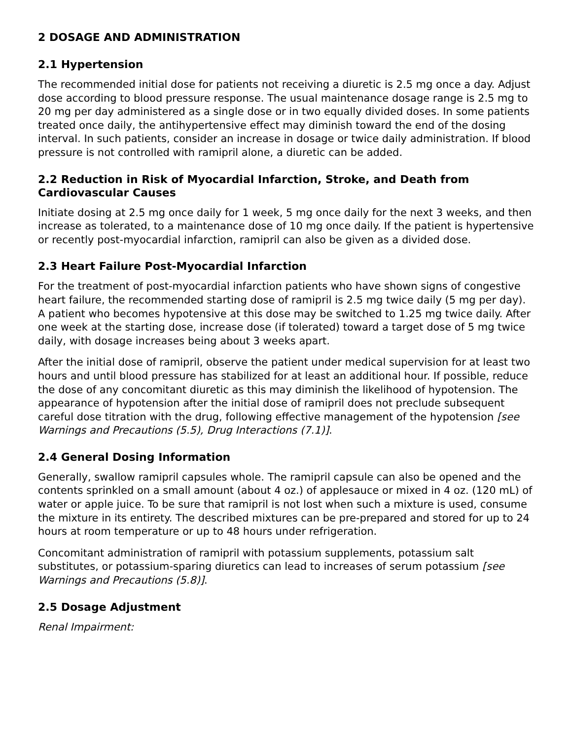2 DOSAGE AND ADMINISTRATION
2.1 Hypertension
The recommended initial dose for patients not receiving a diuretic is 2.5 mg once a day. Adjust dose according to blood pressure response. The usual maintenance dosage range is 2.5 mg to 20 mg per day administered as a single dose or in two equally divided doses. In some patients treated once daily, the antihypertensive effect may diminish toward the end of the dosing interval. In such patients, consider an increase in dosage or twice daily administration. If blood pressure is not controlled with ramipril alone, a diuretic can be added.
2.2 Reduction in Risk of Myocardial Infarction, Stroke, and Death from Cardiovascular Causes
Initiate dosing at 2.5 mg once daily for 1 week, 5 mg once daily for the next 3 weeks, and then increase as tolerated, to a maintenance dose of 10 mg once daily. If the patient is hypertensive or recently post-myocardial infarction, ramipril can also be given as a divided dose.
2.3 Heart Failure Post-Myocardial Infarction
For the treatment of post-myocardial infarction patients who have shown signs of congestive heart failure, the recommended starting dose of ramipril is 2.5 mg twice daily (5 mg per day). A patient who becomes hypotensive at this dose may be switched to 1.25 mg twice daily. After one week at the starting dose, increase dose (if tolerated) toward a target dose of 5 mg twice daily, with dosage increases being about 3 weeks apart.
After the initial dose of ramipril, observe the patient under medical supervision for at least two hours and until blood pressure has stabilized for at least an additional hour. If possible, reduce the dose of any concomitant diuretic as this may diminish the likelihood of hypotension. The appearance of hypotension after the initial dose of ramipril does not preclude subsequent careful dose titration with the drug, following effective management of the hypotension [see Warnings and Precautions (5.5), Drug Interactions (7.1)].
2.4 General Dosing Information
Generally, swallow ramipril capsules whole. The ramipril capsule can also be opened and the contents sprinkled on a small amount (about 4 oz.) of applesauce or mixed in 4 oz. (120 mL) of water or apple juice. To be sure that ramipril is not lost when such a mixture is used, consume the mixture in its entirety. The described mixtures can be pre-prepared and stored for up to 24 hours at room temperature or up to 48 hours under refrigeration.
Concomitant administration of ramipril with potassium supplements, potassium salt substitutes, or potassium-sparing diuretics can lead to increases of serum potassium [see Warnings and Precautions (5.8)].
2.5 Dosage Adjustment
Renal Impairment: